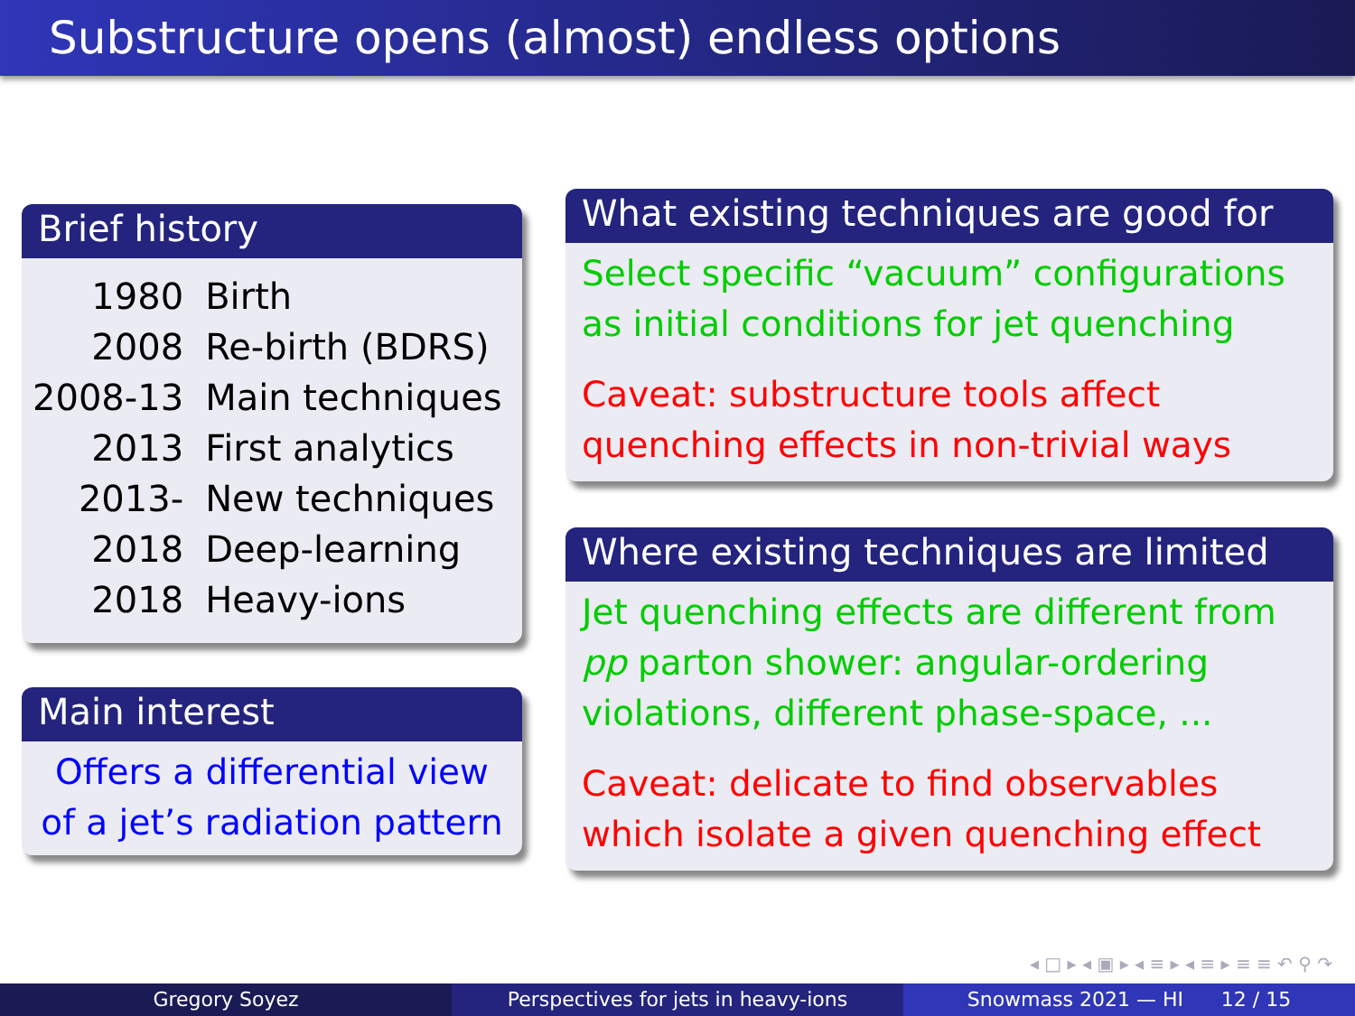Substructure opens (almost) endless options
Brief history
| 1980 | Birth |
| 2008 | Re-birth (BDRS) |
| 2008-13 | Main techniques |
| 2013 | First analytics |
| 2013- | New techniques |
| 2018 | Deep-learning |
| 2018 | Heavy-ions |
Main interest
Offers a differential view of a jet’s radiation pattern
What existing techniques are good for
Select specific “vacuum” configurations as initial conditions for jet quenching
Caveat: substructure tools affect quenching effects in non-trivial ways
Where existing techniques are limited
Jet quenching effects are different from pp parton shower: angular-ordering violations, different phase-space, ...
Caveat: delicate to find observables which isolate a given quenching effect
◂ □ ▸ ◂ ▣ ▸ ◂ ≡ ▸ ◂ ≡ ▸ ≡ ≡ ↶ ⚲ ↷
Gregory Soyez Perspectives for jets in heavy-ions
Snowmass 2021 — HI 12 / 15